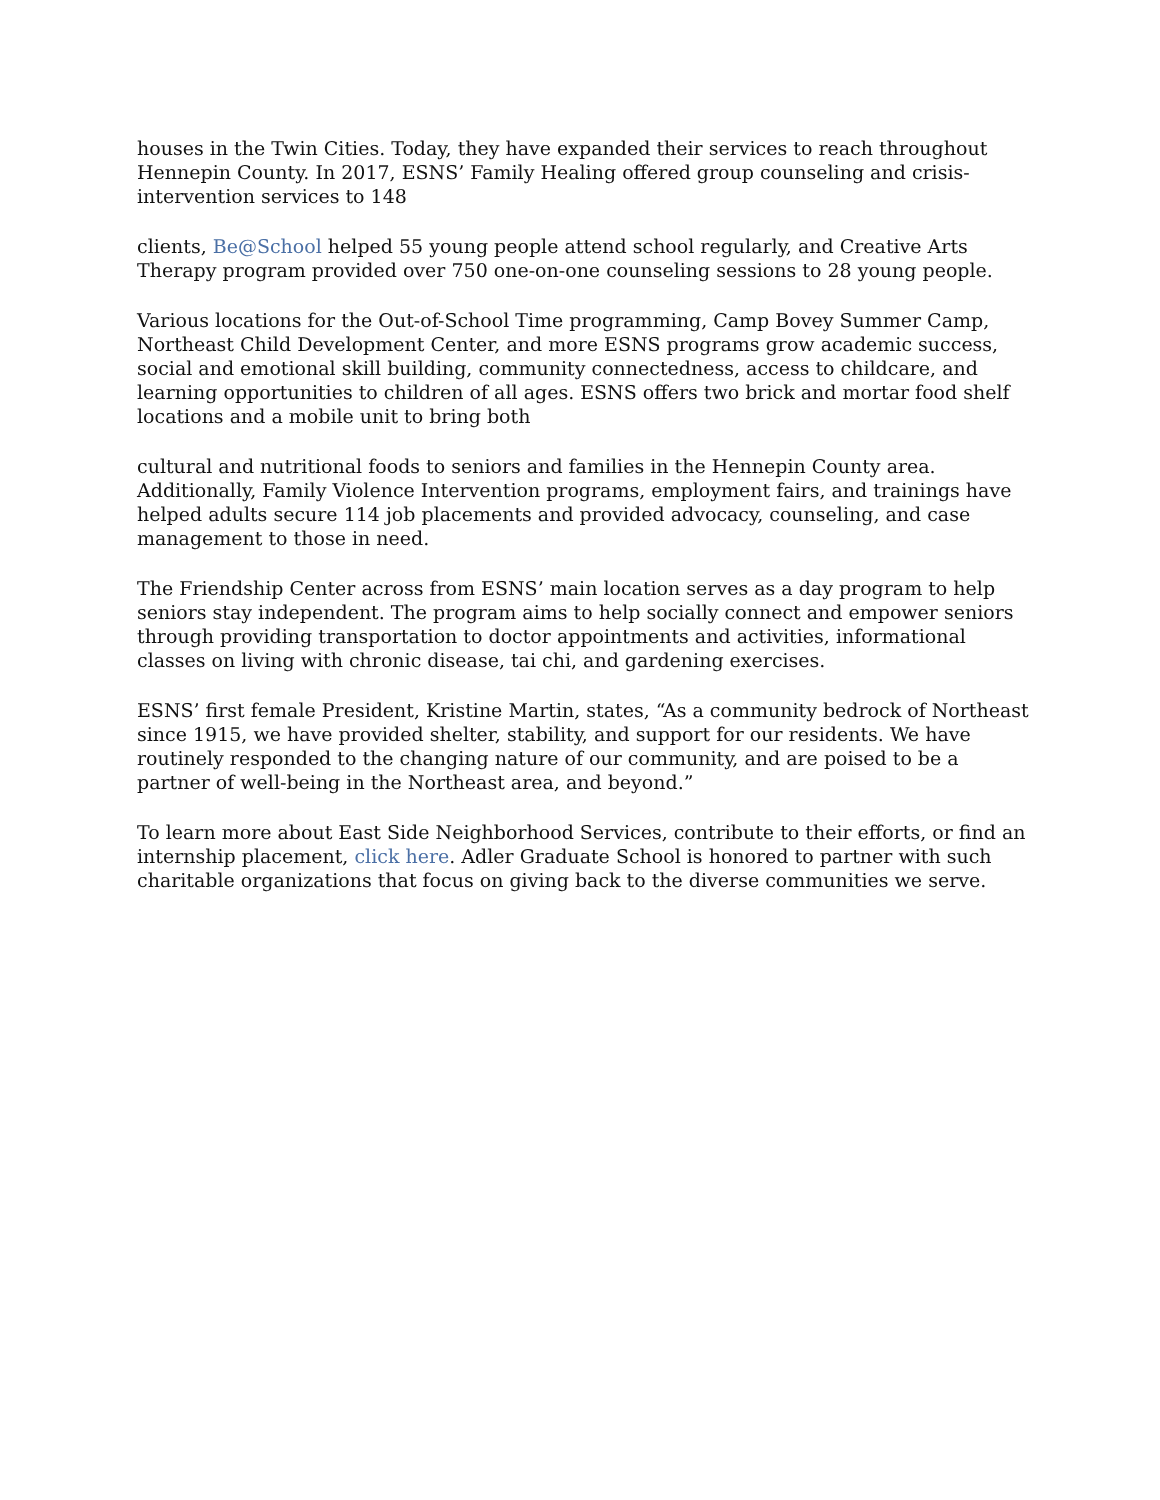houses in the Twin Cities. Today, they have expanded their services to reach throughout Hennepin County. In 2017, ESNS’ Family Healing offered group counseling and crisis-intervention services to 148
clients, Be@School helped 55 young people attend school regularly, and Creative Arts Therapy program provided over 750 one-on-one counseling sessions to 28 young people.
Various locations for the Out-of-School Time programming, Camp Bovey Summer Camp, Northeast Child Development Center, and more ESNS programs grow academic success, social and emotional skill building, community connectedness, access to childcare, and learning opportunities to children of all ages. ESNS offers two brick and mortar food shelf locations and a mobile unit to bring both
cultural and nutritional foods to seniors and families in the Hennepin County area. Additionally, Family Violence Intervention programs, employment fairs, and trainings have helped adults secure 114 job placements and provided advocacy, counseling, and case management to those in need.
The Friendship Center across from ESNS’ main location serves as a day program to help seniors stay independent. The program aims to help socially connect and empower seniors through providing transportation to doctor appointments and activities, informational classes on living with chronic disease, tai chi, and gardening exercises.
ESNS’ first female President, Kristine Martin, states, “As a community bedrock of Northeast since 1915, we have provided shelter, stability, and support for our residents. We have routinely responded to the changing nature of our community, and are poised to be a partner of well-being in the Northeast area, and beyond.”
To learn more about East Side Neighborhood Services, contribute to their efforts, or find an internship placement, click here. Adler Graduate School is honored to partner with such charitable organizations that focus on giving back to the diverse communities we serve.